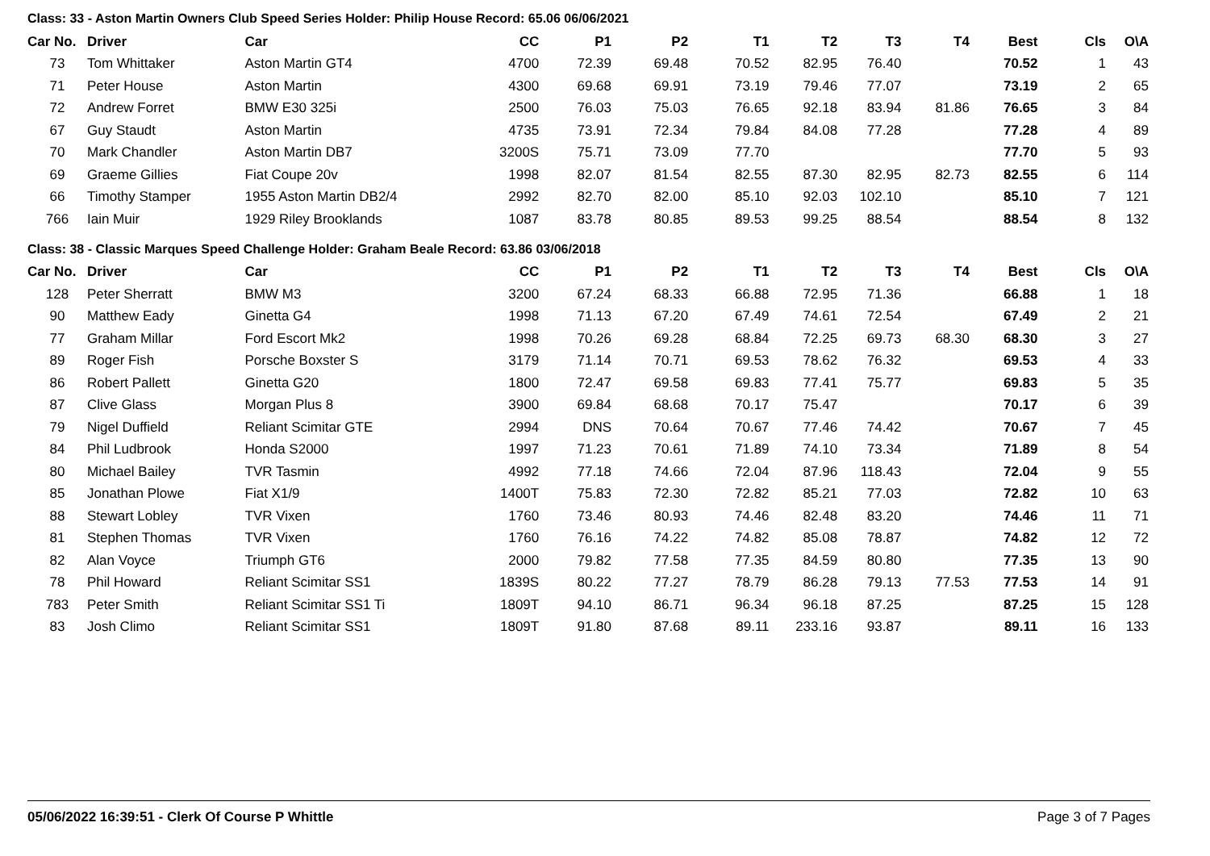Class: 33 - Aston Martin Owners Club Speed Series Holder: Philip House Record: 65.06 06/06/2021
| Car No. | Driver | Car | CC | P1 | P2 | T1 | T2 | T3 | T4 | Best | Cls | O\A |
| --- | --- | --- | --- | --- | --- | --- | --- | --- | --- | --- | --- | --- |
| 73 | Tom Whittaker | Aston Martin GT4 | 4700 | 72.39 | 69.48 | 70.52 | 82.95 | 76.40 | | 70.52 | 1 | 43 |
| 71 | Peter House | Aston Martin | 4300 | 69.68 | 69.91 | 73.19 | 79.46 | 77.07 | | 73.19 | 2 | 65 |
| 72 | Andrew Forret | BMW E30 325i | 2500 | 76.03 | 75.03 | 76.65 | 92.18 | 83.94 | 81.86 | 76.65 | 3 | 84 |
| 67 | Guy Staudt | Aston Martin | 4735 | 73.91 | 72.34 | 79.84 | 84.08 | 77.28 | | 77.28 | 4 | 89 |
| 70 | Mark Chandler | Aston Martin DB7 | 3200S | 75.71 | 73.09 | 77.70 | | | | 77.70 | 5 | 93 |
| 69 | Graeme Gillies | Fiat Coupe 20v | 1998 | 82.07 | 81.54 | 82.55 | 87.30 | 82.95 | 82.73 | 82.55 | 6 | 114 |
| 66 | Timothy Stamper | 1955 Aston Martin DB2/4 | 2992 | 82.70 | 82.00 | 85.10 | 92.03 | 102.10 | | 85.10 | 7 | 121 |
| 766 | Iain Muir | 1929 Riley Brooklands | 1087 | 83.78 | 80.85 | 89.53 | 99.25 | 88.54 | | 88.54 | 8 | 132 |
Class: 38 - Classic Marques Speed Challenge Holder: Graham Beale Record: 63.86 03/06/2018
| Car No. | Driver | Car | CC | P1 | P2 | T1 | T2 | T3 | T4 | Best | Cls | O\A |
| --- | --- | --- | --- | --- | --- | --- | --- | --- | --- | --- | --- | --- |
| 128 | Peter Sherratt | BMW M3 | 3200 | 67.24 | 68.33 | 66.88 | 72.95 | 71.36 | | 66.88 | 1 | 18 |
| 90 | Matthew Eady | Ginetta G4 | 1998 | 71.13 | 67.20 | 67.49 | 74.61 | 72.54 | | 67.49 | 2 | 21 |
| 77 | Graham Millar | Ford Escort Mk2 | 1998 | 70.26 | 69.28 | 68.84 | 72.25 | 69.73 | 68.30 | 68.30 | 3 | 27 |
| 89 | Roger Fish | Porsche Boxster S | 3179 | 71.14 | 70.71 | 69.53 | 78.62 | 76.32 | | 69.53 | 4 | 33 |
| 86 | Robert Pallett | Ginetta G20 | 1800 | 72.47 | 69.58 | 69.83 | 77.41 | 75.77 | | 69.83 | 5 | 35 |
| 87 | Clive Glass | Morgan Plus 8 | 3900 | 69.84 | 68.68 | 70.17 | 75.47 | | | 70.17 | 6 | 39 |
| 79 | Nigel Duffield | Reliant Scimitar GTE | 2994 | DNS | 70.64 | 70.67 | 77.46 | 74.42 | | 70.67 | 7 | 45 |
| 84 | Phil Ludbrook | Honda S2000 | 1997 | 71.23 | 70.61 | 71.89 | 74.10 | 73.34 | | 71.89 | 8 | 54 |
| 80 | Michael Bailey | TVR Tasmin | 4992 | 77.18 | 74.66 | 72.04 | 87.96 | 118.43 | | 72.04 | 9 | 55 |
| 85 | Jonathan Plowe | Fiat X1/9 | 1400T | 75.83 | 72.30 | 72.82 | 85.21 | 77.03 | | 72.82 | 10 | 63 |
| 88 | Stewart Lobley | TVR Vixen | 1760 | 73.46 | 80.93 | 74.46 | 82.48 | 83.20 | | 74.46 | 11 | 71 |
| 81 | Stephen Thomas | TVR Vixen | 1760 | 76.16 | 74.22 | 74.82 | 85.08 | 78.87 | | 74.82 | 12 | 72 |
| 82 | Alan Voyce | Triumph GT6 | 2000 | 79.82 | 77.58 | 77.35 | 84.59 | 80.80 | | 77.35 | 13 | 90 |
| 78 | Phil Howard | Reliant Scimitar SS1 | 1839S | 80.22 | 77.27 | 78.79 | 86.28 | 79.13 | 77.53 | 77.53 | 14 | 91 |
| 783 | Peter Smith | Reliant Scimitar SS1 Ti | 1809T | 94.10 | 86.71 | 96.34 | 96.18 | 87.25 | | 87.25 | 15 | 128 |
| 83 | Josh Climo | Reliant Scimitar SS1 | 1809T | 91.80 | 87.68 | 89.11 | 233.16 | 93.87 | | 89.11 | 16 | 133 |
05/06/2022 16:39:51 - Clerk Of Course P Whittle Page 3 of 7 Pages